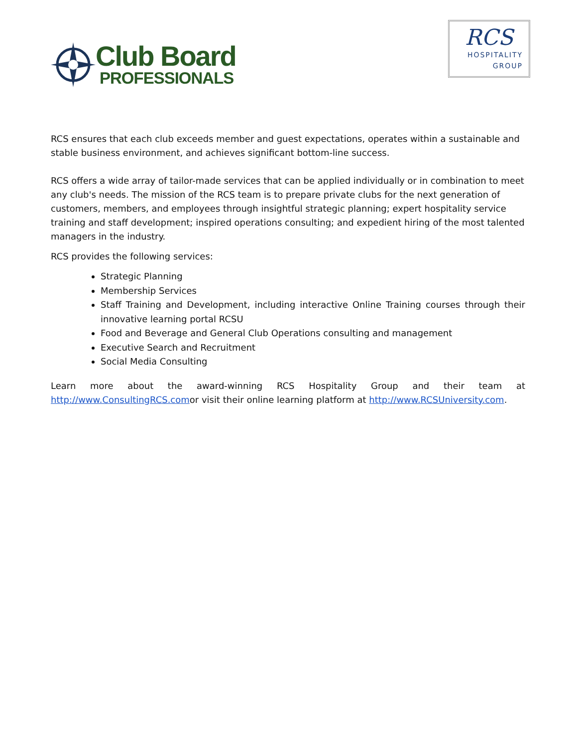Club Board
PROFESSIONALS
RCS
HOSPITALITY
GROUP
RCS ensures that each club exceeds member and guest expectations, operates within a sustainable and stable business environment, and achieves significant bottom-line success.
RCS offers a wide array of tailor-made services that can be applied individually or in combination to meet any club's needs. The mission of the RCS team is to prepare private clubs for the next generation of customers, members, and employees through insightful strategic planning; expert hospitality service training and staff development; inspired operations consulting; and expedient hiring of the most talented managers in the industry.
RCS provides the following services:
Strategic Planning
Membership Services
Staff Training and Development, including interactive Online Training courses through their innovative learning portal RCSU
Food and Beverage and General Club Operations consulting and management
Executive Search and Recruitment
Social Media Consulting
Learn more about the award-winning RCS Hospitality Group and their team at http://www.ConsultingRCS.comor visit their online learning platform at http://www.RCSUniversity.com.